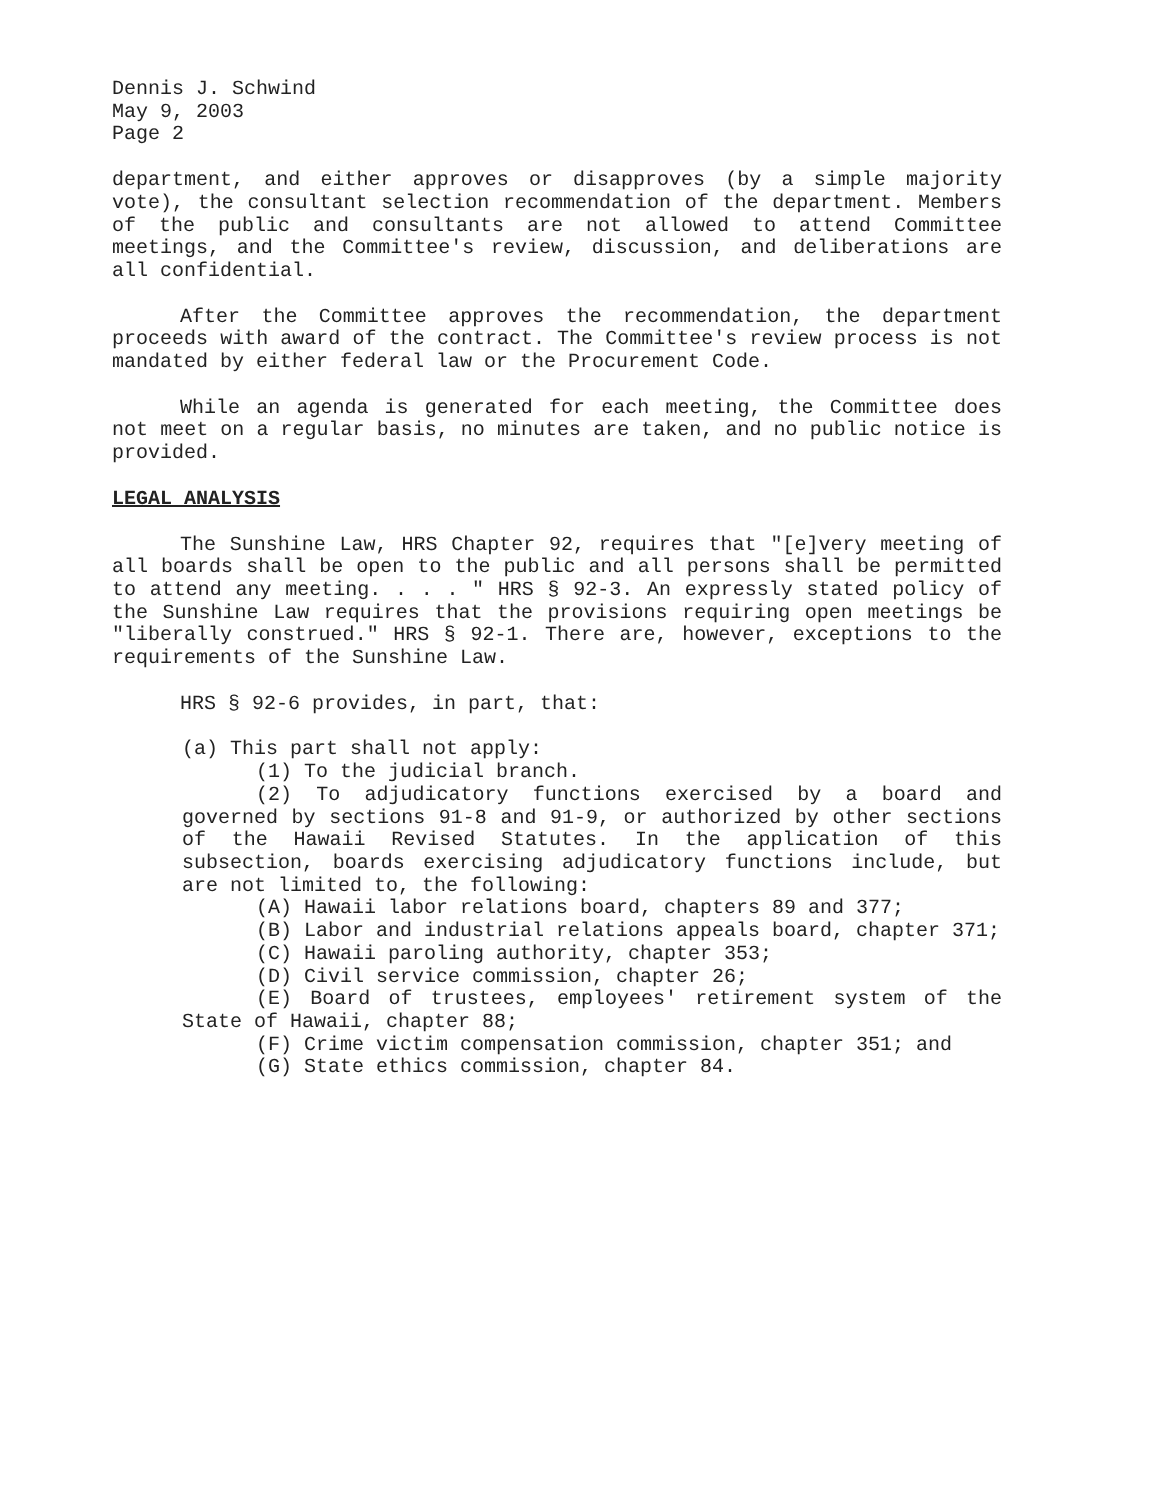Dennis J. Schwind
May 9, 2003
Page 2
department, and either approves or disapproves (by a simple majority vote), the consultant selection recommendation of the department. Members of the public and consultants are not allowed to attend Committee meetings, and the Committee's review, discussion, and deliberations are all confidential.
After the Committee approves the recommendation, the department proceeds with award of the contract. The Committee's review process is not mandated by either federal law or the Procurement Code.
While an agenda is generated for each meeting, the Committee does not meet on a regular basis, no minutes are taken, and no public notice is provided.
LEGAL ANALYSIS
The Sunshine Law, HRS Chapter 92, requires that "[e]very meeting of all boards shall be open to the public and all persons shall be permitted to attend any meeting. . . . " HRS § 92-3. An expressly stated policy of the Sunshine Law requires that the provisions requiring open meetings be "liberally construed." HRS § 92-1. There are, however, exceptions to the requirements of the Sunshine Law.
HRS § 92-6 provides, in part, that:
(a) This part shall not apply:
(1) To the judicial branch.
(2) To adjudicatory functions exercised by a board and governed by sections 91-8 and 91-9, or authorized by other sections of the Hawaii Revised Statutes. In the application of this subsection, boards exercising adjudicatory functions include, but are not limited to, the following:
(A) Hawaii labor relations board, chapters 89 and 377;
(B) Labor and industrial relations appeals board, chapter 371;
(C) Hawaii paroling authority, chapter 353;
(D) Civil service commission, chapter 26;
(E) Board of trustees, employees' retirement system of the State of Hawaii, chapter 88;
(F) Crime victim compensation commission, chapter 351; and
(G) State ethics commission, chapter 84.